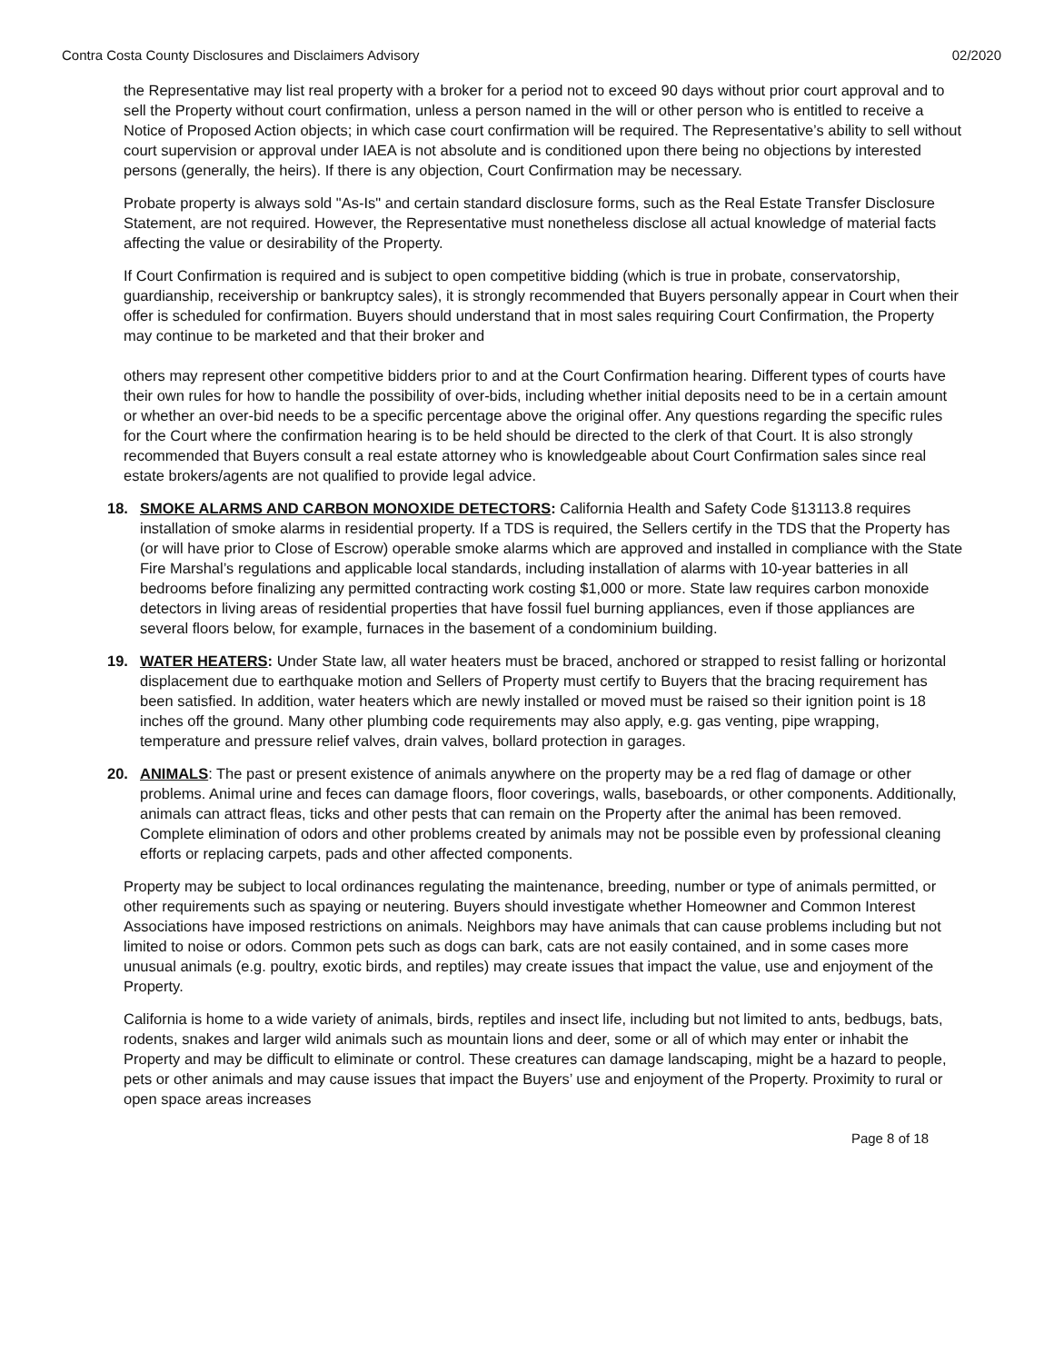Contra Costa County Disclosures and Disclaimers Advisory 02/2020
the Representative may list real property with a broker for a period not to exceed 90 days without prior court approval and to sell the Property without court confirmation, unless a person named in the will or other person who is entitled to receive a Notice of Proposed Action objects; in which case court confirmation will be required. The Representative’s ability to sell without court supervision or approval under IAEA is not absolute and is conditioned upon there being no objections by interested persons (generally, the heirs). If there is any objection, Court Confirmation may be necessary.
Probate property is always sold "As-Is" and certain standard disclosure forms, such as the Real Estate Transfer Disclosure Statement, are not required. However, the Representative must nonetheless disclose all actual knowledge of material facts affecting the value or desirability of the Property.
If Court Confirmation is required and is subject to open competitive bidding (which is true in probate, conservatorship, guardianship, receivership or bankruptcy sales), it is strongly recommended that Buyers personally appear in Court when their offer is scheduled for confirmation. Buyers should understand that in most sales requiring Court Confirmation, the Property may continue to be marketed and that their broker and
others may represent other competitive bidders prior to and at the Court Confirmation hearing. Different types of courts have their own rules for how to handle the possibility of over-bids, including whether initial deposits need to be in a certain amount or whether an over-bid needs to be a specific percentage above the original offer. Any questions regarding the specific rules for the Court where the confirmation hearing is to be held should be directed to the clerk of that Court. It is also strongly recommended that Buyers consult a real estate attorney who is knowledgeable about Court Confirmation sales since real estate brokers/agents are not qualified to provide legal advice.
18. SMOKE ALARMS AND CARBON MONOXIDE DETECTORS: California Health and Safety Code §13113.8 requires installation of smoke alarms in residential property. If a TDS is required, the Sellers certify in the TDS that the Property has (or will have prior to Close of Escrow) operable smoke alarms which are approved and installed in compliance with the State Fire Marshal’s regulations and applicable local standards, including installation of alarms with 10-year batteries in all bedrooms before finalizing any permitted contracting work costing $1,000 or more. State law requires carbon monoxide detectors in living areas of residential properties that have fossil fuel burning appliances, even if those appliances are several floors below, for example, furnaces in the basement of a condominium building.
19. WATER HEATERS: Under State law, all water heaters must be braced, anchored or strapped to resist falling or horizontal displacement due to earthquake motion and Sellers of Property must certify to Buyers that the bracing requirement has been satisfied. In addition, water heaters which are newly installed or moved must be raised so their ignition point is 18 inches off the ground. Many other plumbing code requirements may also apply, e.g. gas venting, pipe wrapping, temperature and pressure relief valves, drain valves, bollard protection in garages.
20. ANIMALS: The past or present existence of animals anywhere on the property may be a red flag of damage or other problems. Animal urine and feces can damage floors, floor coverings, walls, baseboards, or other components. Additionally, animals can attract fleas, ticks and other pests that can remain on the Property after the animal has been removed. Complete elimination of odors and other problems created by animals may not be possible even by professional cleaning efforts or replacing carpets, pads and other affected components.
Property may be subject to local ordinances regulating the maintenance, breeding, number or type of animals permitted, or other requirements such as spaying or neutering. Buyers should investigate whether Homeowner and Common Interest Associations have imposed restrictions on animals. Neighbors may have animals that can cause problems including but not limited to noise or odors. Common pets such as dogs can bark, cats are not easily contained, and in some cases more unusual animals (e.g. poultry, exotic birds, and reptiles) may create issues that impact the value, use and enjoyment of the Property.
California is home to a wide variety of animals, birds, reptiles and insect life, including but not limited to ants, bedbugs, bats, rodents, snakes and larger wild animals such as mountain lions and deer, some or all of which may enter or inhabit the Property and may be difficult to eliminate or control. These creatures can damage landscaping, might be a hazard to people, pets or other animals and may cause issues that impact the Buyers’ use and enjoyment of the Property. Proximity to rural or open space areas increases
Page 8 of 18